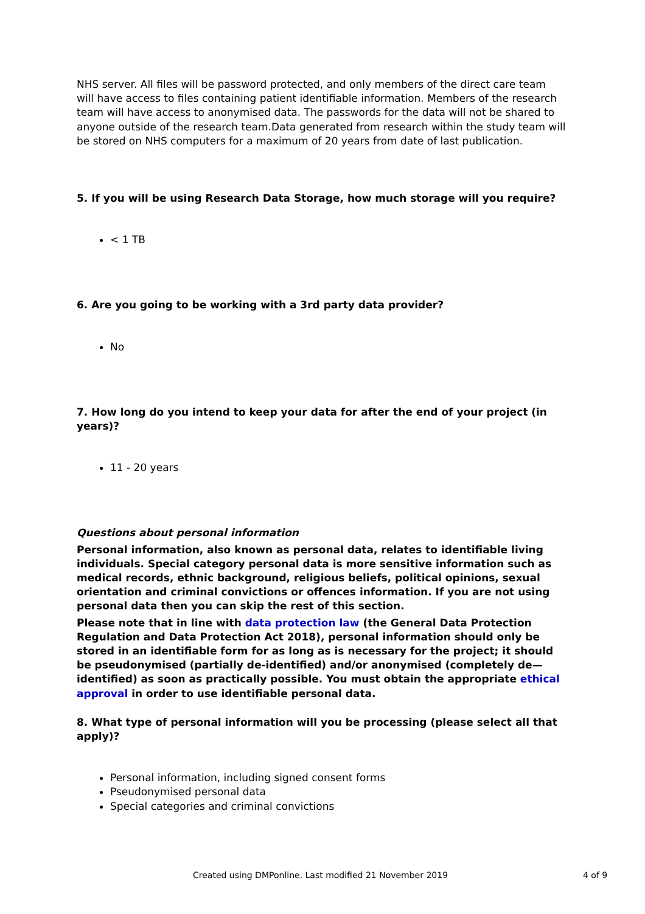NHS server. All files will be password protected, and only members of the direct care team will have access to files containing patient identifiable information. Members of the research team will have access to anonymised data. The passwords for the data will not be shared to anyone outside of the research team.Data generated from research within the study team will be stored on NHS computers for a maximum of 20 years from date of last publication.
5. If you will be using Research Data Storage, how much storage will you require?
< 1 TB
6. Are you going to be working with a 3rd party data provider?
No
7. How long do you intend to keep your data for after the end of your project (in years)?
11 - 20 years
Questions about personal information
Personal information, also known as personal data, relates to identifiable living individuals. Special category personal data is more sensitive information such as medical records, ethnic background, religious beliefs, political opinions, sexual orientation and criminal convictions or offences information. If you are not using personal data then you can skip the rest of this section.
Please note that in line with data protection law (the General Data Protection Regulation and Data Protection Act 2018), personal information should only be stored in an identifiable form for as long as is necessary for the project; it should be pseudonymised (partially de-identified) and/or anonymised (completely de—identified) as soon as practically possible. You must obtain the appropriate ethical approval in order to use identifiable personal data.
8. What type of personal information will you be processing (please select all that apply)?
Personal information, including signed consent forms
Pseudonymised personal data
Special categories and criminal convictions
Created using DMPonline. Last modified 21 November 2019 4 of 9